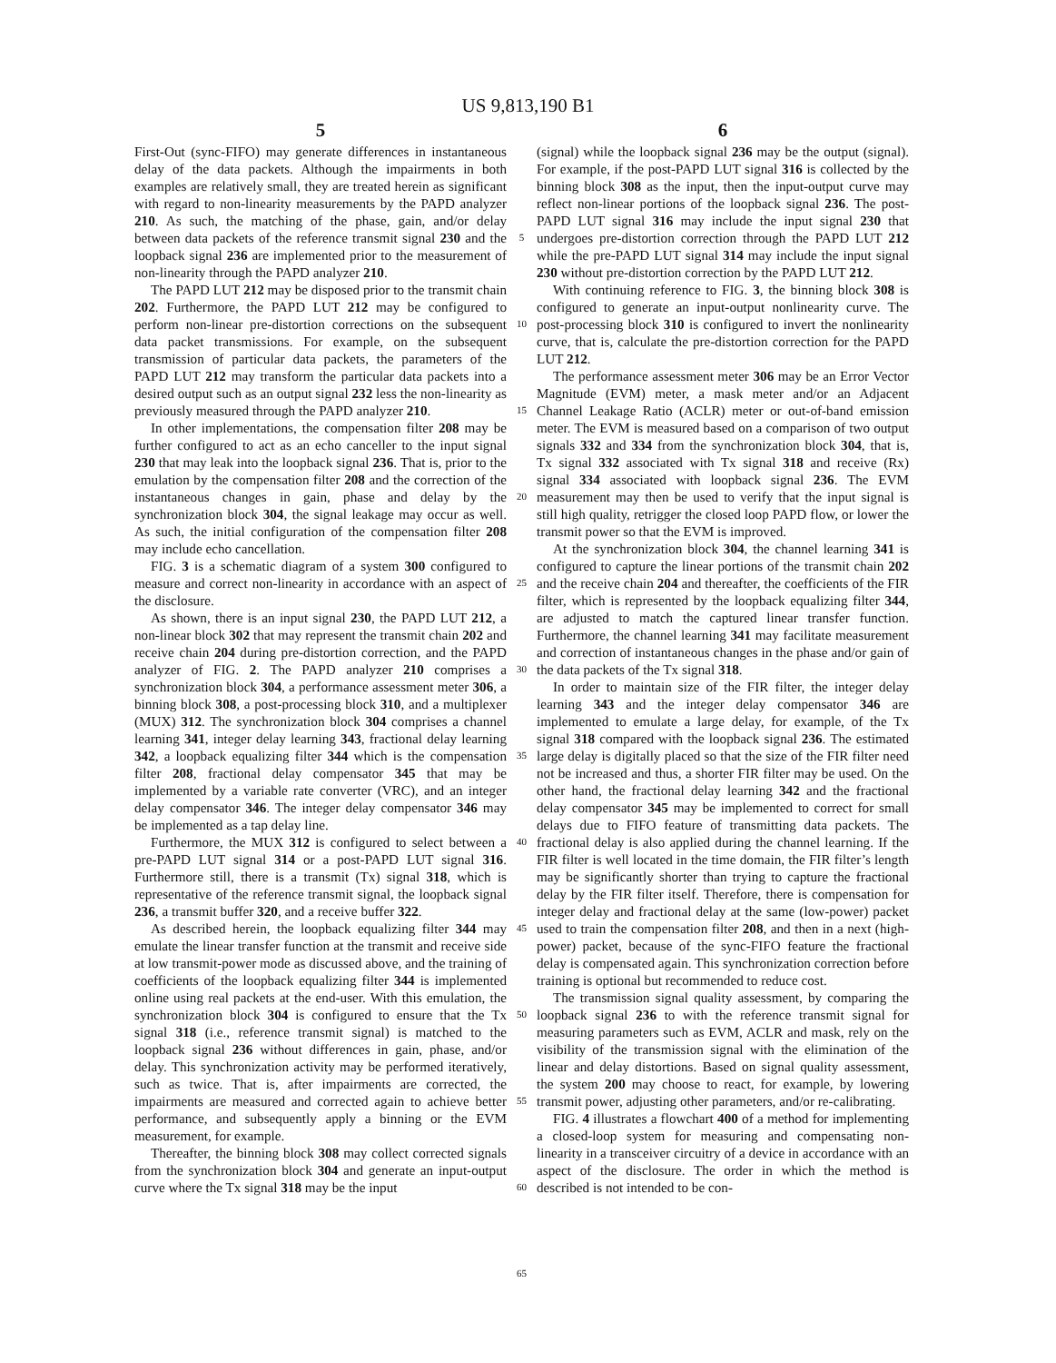US 9,813,190 B1
5
First-Out (sync-FIFO) may generate differences in instantaneous delay of the data packets. Although the impairments in both examples are relatively small, they are treated herein as significant with regard to non-linearity measurements by the PAPD analyzer 210. As such, the matching of the phase, gain, and/or delay between data packets of the reference transmit signal 230 and the loopback signal 236 are implemented prior to the measurement of non-linearity through the PAPD analyzer 210.
The PAPD LUT 212 may be disposed prior to the transmit chain 202. Furthermore, the PAPD LUT 212 may be configured to perform non-linear pre-distortion corrections on the subsequent data packet transmissions. For example, on the subsequent transmission of particular data packets, the parameters of the PAPD LUT 212 may transform the particular data packets into a desired output such as an output signal 232 less the non-linearity as previously measured through the PAPD analyzer 210.
In other implementations, the compensation filter 208 may be further configured to act as an echo canceller to the input signal 230 that may leak into the loopback signal 236. That is, prior to the emulation by the compensation filter 208 and the correction of the instantaneous changes in gain, phase and delay by the synchronization block 304, the signal leakage may occur as well. As such, the initial configuration of the compensation filter 208 may include echo cancellation.
FIG. 3 is a schematic diagram of a system 300 configured to measure and correct non-linearity in accordance with an aspect of the disclosure.
As shown, there is an input signal 230, the PAPD LUT 212, a non-linear block 302 that may represent the transmit chain 202 and receive chain 204 during pre-distortion correction, and the PAPD analyzer of FIG. 2. The PAPD analyzer 210 comprises a synchronization block 304, a performance assessment meter 306, a binning block 308, a post-processing block 310, and a multiplexer (MUX) 312. The synchronization block 304 comprises a channel learning 341, integer delay learning 343, fractional delay learning 342, a loopback equalizing filter 344 which is the compensation filter 208, fractional delay compensator 345 that may be implemented by a variable rate converter (VRC), and an integer delay compensator 346. The integer delay compensator 346 may be implemented as a tap delay line.
Furthermore, the MUX 312 is configured to select between a pre-PAPD LUT signal 314 or a post-PAPD LUT signal 316. Furthermore still, there is a transmit (Tx) signal 318, which is representative of the reference transmit signal, the loopback signal 236, a transmit buffer 320, and a receive buffer 322.
As described herein, the loopback equalizing filter 344 may emulate the linear transfer function at the transmit and receive side at low transmit-power mode as discussed above, and the training of coefficients of the loopback equalizing filter 344 is implemented online using real packets at the end-user. With this emulation, the synchronization block 304 is configured to ensure that the Tx signal 318 (i.e., reference transmit signal) is matched to the loopback signal 236 without differences in gain, phase, and/or delay. This synchronization activity may be performed iteratively, such as twice. That is, after impairments are corrected, the impairments are measured and corrected again to achieve better performance, and subsequently apply a binning or the EVM measurement, for example.
Thereafter, the binning block 308 may collect corrected signals from the synchronization block 304 and generate an input-output curve where the Tx signal 318 may be the input
5
10
15
20
25
30
35
40
45
50
55
60
65
6
(signal) while the loopback signal 236 may be the output (signal). For example, if the post-PAPD LUT signal 316 is collected by the binning block 308 as the input, then the input-output curve may reflect non-linear portions of the loopback signal 236. The post-PAPD LUT signal 316 may include the input signal 230 that undergoes pre-distortion correction through the PAPD LUT 212 while the pre-PAPD LUT signal 314 may include the input signal 230 without pre-distortion correction by the PAPD LUT 212.
With continuing reference to FIG. 3, the binning block 308 is configured to generate an input-output nonlinearity curve. The post-processing block 310 is configured to invert the nonlinearity curve, that is, calculate the pre-distortion correction for the PAPD LUT 212.
The performance assessment meter 306 may be an Error Vector Magnitude (EVM) meter, a mask meter and/or an Adjacent Channel Leakage Ratio (ACLR) meter or out-of-band emission meter. The EVM is measured based on a comparison of two output signals 332 and 334 from the synchronization block 304, that is, Tx signal 332 associated with Tx signal 318 and receive (Rx) signal 334 associated with loopback signal 236. The EVM measurement may then be used to verify that the input signal is still high quality, retrigger the closed loop PAPD flow, or lower the transmit power so that the EVM is improved.
At the synchronization block 304, the channel learning 341 is configured to capture the linear portions of the transmit chain 202 and the receive chain 204 and thereafter, the coefficients of the FIR filter, which is represented by the loopback equalizing filter 344, are adjusted to match the captured linear transfer function. Furthermore, the channel learning 341 may facilitate measurement and correction of instantaneous changes in the phase and/or gain of the data packets of the Tx signal 318.
In order to maintain size of the FIR filter, the integer delay learning 343 and the integer delay compensator 346 are implemented to emulate a large delay, for example, of the Tx signal 318 compared with the loopback signal 236. The estimated large delay is digitally placed so that the size of the FIR filter need not be increased and thus, a shorter FIR filter may be used. On the other hand, the fractional delay learning 342 and the fractional delay compensator 345 may be implemented to correct for small delays due to FIFO feature of transmitting data packets. The fractional delay is also applied during the channel learning. If the FIR filter is well located in the time domain, the FIR filter’s length may be significantly shorter than trying to capture the fractional delay by the FIR filter itself. Therefore, there is compensation for integer delay and fractional delay at the same (low-power) packet used to train the compensation filter 208, and then in a next (high-power) packet, because of the sync-FIFO feature the fractional delay is compensated again. This synchronization correction before training is optional but recommended to reduce cost.
The transmission signal quality assessment, by comparing the loopback signal 236 to with the reference transmit signal for measuring parameters such as EVM, ACLR and mask, rely on the visibility of the transmission signal with the elimination of the linear and delay distortions. Based on signal quality assessment, the system 200 may choose to react, for example, by lowering transmit power, adjusting other parameters, and/or re-calibrating.
FIG. 4 illustrates a flowchart 400 of a method for implementing a closed-loop system for measuring and compensating non-linearity in a transceiver circuitry of a device in accordance with an aspect of the disclosure. The order in which the method is described is not intended to be con-